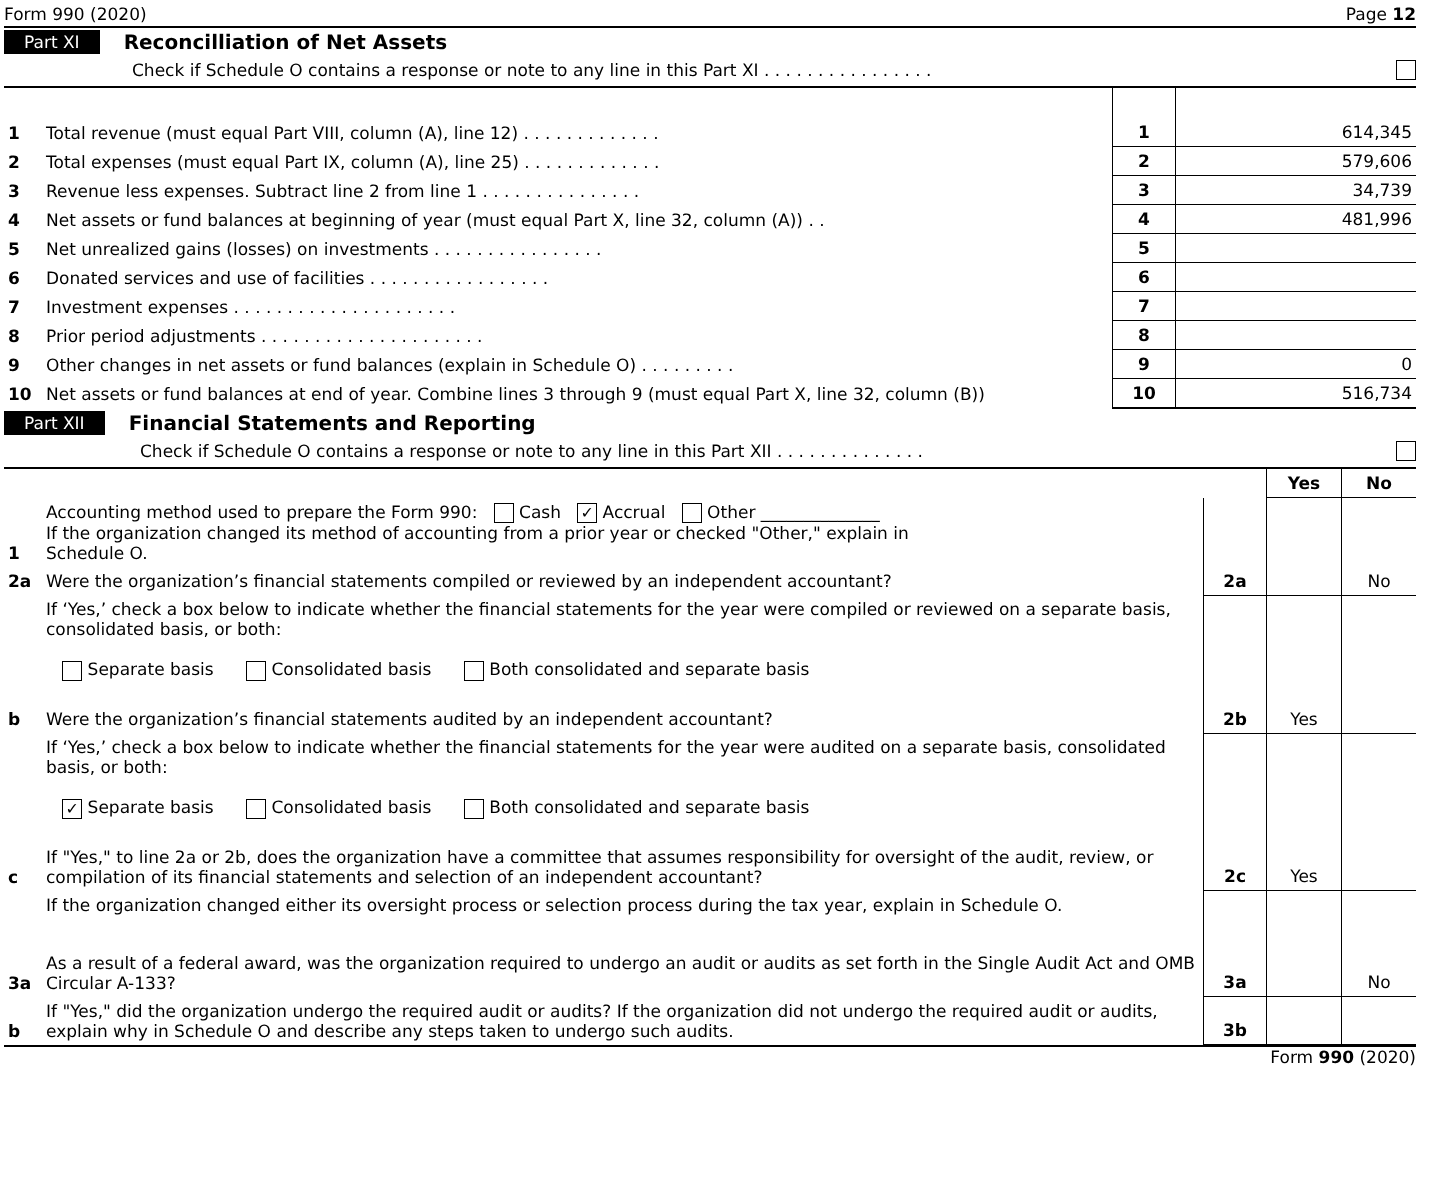Form 990 (2020) Page 12
Part XI Reconcilliation of Net Assets
Check if Schedule O contains a response or note to any line in this Part XI . . . . . . . . . . . . . . . .
| 1 | Total revenue (must equal Part VIII, column (A), line 12) . . . . . . . . . . . . . | 1 | 614,345 |
| 2 | Total expenses (must equal Part IX, column (A), line 25) . . . . . . . . . . . . . | 2 | 579,606 |
| 3 | Revenue less expenses. Subtract line 2 from line 1 . . . . . . . . . . . . . . . | 3 | 34,739 |
| 4 | Net assets or fund balances at beginning of year (must equal Part X, line 32, column (A)) . . | 4 | 481,996 |
| 5 | Net unrealized gains (losses) on investments . . . . . . . . . . . . . . . . | 5 | |
| 6 | Donated services and use of facilities . . . . . . . . . . . . . . . . . | 6 | |
| 7 | Investment expenses . . . . . . . . . . . . . . . . . . . . . | 7 | |
| 8 | Prior period adjustments . . . . . . . . . . . . . . . . . . . . . | 8 | |
| 9 | Other changes in net assets or fund balances (explain in Schedule O) . . . . . . . . . | 9 | 0 |
| 10 | Net assets or fund balances at end of year. Combine lines 3 through 9 (must equal Part X, line 32, column (B)) | 10 | 516,734 |
Part XII Financial Statements and Reporting
Check if Schedule O contains a response or note to any line in this Part XII . . . . . . . . . . . . . .
| | | | Yes | No |
| 1 | Accounting method used to prepare the Form 990: Cash ✓ Accrual Other ______________ If the organization changed its method of accounting from a prior year or checked "Other," explain in Schedule O. | | | |
| 2a | Were the organization’s financial statements compiled or reviewed by an independent accountant? | 2a | | No |
| | If ‘Yes,’ check a box below to indicate whether the financial statements for the year were compiled or reviewed on a separate basis, consolidated basis, or both: Separate basis Consolidated basis Both consolidated and separate basis | | | |
| b | Were the organization’s financial statements audited by an independent accountant? | 2b | Yes | |
| | If ‘Yes,’ check a box below to indicate whether the financial statements for the year were audited on a separate basis, consolidated basis, or both: ✓ Separate basis Consolidated basis Both consolidated and separate basis | | | |
| c | If "Yes," to line 2a or 2b, does the organization have a committee that assumes responsibility for oversight of the audit, review, or compilation of its financial statements and selection of an independent accountant? | 2c | Yes | |
| | If the organization changed either its oversight process or selection process during the tax year, explain in Schedule O. | | | |
| 3a | As a result of a federal award, was the organization required to undergo an audit or audits as set forth in the Single Audit Act and OMB Circular A-133? | 3a | | No |
| b | If "Yes," did the organization undergo the required audit or audits? If the organization did not undergo the required audit or audits, explain why in Schedule O and describe any steps taken to undergo such audits. | 3b | | |
Form 990 (2020)